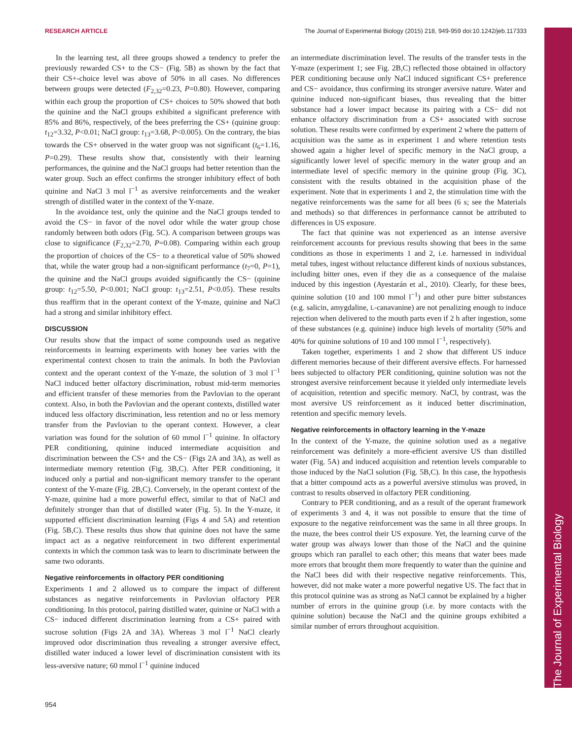RESEARCH ARTICLE The Journal of Experimental Biology (2015) 218, 949-959 doi:10.1242/jeb.117333
The Journal of Experimental Biology
In the learning test, all three groups showed a tendency to prefer the previously rewarded CS+ to the CS− (Fig. 5B) as shown by the fact that their CS+-choice level was above of 50% in all cases. No differences between groups were detected (F<sub>2,32</sub>=0.23, P=0.80). However, comparing within each group the proportion of CS+ choices to 50% showed that both the quinine and the NaCl groups exhibited a significant preference with 85% and 86%, respectively, of the bees preferring the CS+ (quinine group: t<sub>12</sub>=3.32, P<0.01; NaCl group: t<sub>13</sub>=3.68, P<0.005). On the contrary, the bias towards the CS+ observed in the water group was not significant (t<sub>6</sub>=1.16, P=0.29). These results show that, consistently with their learning performances, the quinine and the NaCl groups had better retention than the water group. Such an effect confirms the stronger inhibitory effect of both quinine and NaCl 3 mol l<sup>−1</sup> as aversive reinforcements and the weaker strength of distilled water in the context of the Y-maze.
In the avoidance test, only the quinine and the NaCl groups tended to avoid the CS− in favor of the novel odor while the water group chose randomly between both odors (Fig. 5C). A comparison between groups was close to significance (F<sub>2,32</sub>=2.70, P=0.08). Comparing within each group the proportion of choices of the CS− to a theoretical value of 50% showed that, while the water group had a non-significant performance (t<sub>7</sub>=0, P=1), the quinine and the NaCl groups avoided significantly the CS− (quinine group: t<sub>12</sub>=5.50, P<0.001; NaCl group: t<sub>13</sub>=2.51, P<0.05). These results thus reaffirm that in the operant context of the Y-maze, quinine and NaCl had a strong and similar inhibitory effect.
DISCUSSION
Our results show that the impact of some compounds used as negative reinforcements in learning experiments with honey bee varies with the experimental context chosen to train the animals. In both the Pavlovian context and the operant context of the Y-maze, the solution of 3 mol l<sup>−1</sup> NaCl induced better olfactory discrimination, robust mid-term memories and efficient transfer of these memories from the Pavlovian to the operant context. Also, in both the Pavlovian and the operant contexts, distilled water induced less olfactory discrimination, less retention and no or less memory transfer from the Pavlovian to the operant context. However, a clear variation was found for the solution of 60 mmol l<sup>−1</sup> quinine. In olfactory PER conditioning, quinine induced intermediate acquisition and discrimination between the CS+ and the CS− (Figs 2A and 3A), as well as intermediate memory retention (Fig. 3B,C). After PER conditioning, it induced only a partial and non-significant memory transfer to the operant context of the Y-maze (Fig. 2B,C). Conversely, in the operant context of the Y-maze, quinine had a more powerful effect, similar to that of NaCl and definitely stronger than that of distilled water (Fig. 5). In the Y-maze, it supported efficient discrimination learning (Figs 4 and 5A) and retention (Fig. 5B,C). These results thus show that quinine does not have the same impact act as a negative reinforcement in two different experimental contexts in which the common task was to learn to discriminate between the same two odorants.
Negative reinforcements in olfactory PER conditioning
Experiments 1 and 2 allowed us to compare the impact of different substances as negative reinforcements in Pavlovian olfactory PER conditioning. In this protocol, pairing distilled water, quinine or NaCl with a CS− induced different discrimination learning from a CS+ paired with sucrose solution (Figs 2A and 3A). Whereas 3 mol l<sup>−1</sup> NaCl clearly improved odor discrimination thus revealing a stronger aversive effect, distilled water induced a lower level of discrimination consistent with its less-aversive nature; 60 mmol l<sup>−1</sup> quinine induced
an intermediate discrimination level. The results of the transfer tests in the Y-maze (experiment 1; see Fig. 2B,C) reflected those obtained in olfactory PER conditioning because only NaCl induced significant CS+ preference and CS− avoidance, thus confirming its stronger aversive nature. Water and quinine induced non-significant biases, thus revealing that the bitter substance had a lower impact because its pairing with a CS− did not enhance olfactory discrimination from a CS+ associated with sucrose solution. These results were confirmed by experiment 2 where the pattern of acquisition was the same as in experiment 1 and where retention tests showed again a higher level of specific memory in the NaCl group, a significantly lower level of specific memory in the water group and an intermediate level of specific memory in the quinine group (Fig. 3C), consistent with the results obtained in the acquisition phase of the experiment. Note that in experiments 1 and 2, the stimulation time with the negative reinforcements was the same for all bees (6 s; see the Materials and methods) so that differences in performance cannot be attributed to differences in US exposure.
The fact that quinine was not experienced as an intense aversive reinforcement accounts for previous results showing that bees in the same conditions as those in experiments 1 and 2, i.e. harnessed in individual metal tubes, ingest without reluctance different kinds of noxious substances, including bitter ones, even if they die as a consequence of the malaise induced by this ingestion (Ayestarán et al., 2010). Clearly, for these bees, quinine solution (10 and 100 mmol l<sup>−1</sup>) and other pure bitter substances (e.g. salicin, amygdaline, L-canavanine) are not penalizing enough to induce rejection when delivered to the mouth parts even if 2 h after ingestion, some of these substances (e.g. quinine) induce high levels of mortality (50% and 40% for quinine solutions of 10 and 100 mmol l<sup>−1</sup>, respectively).
Taken together, experiments 1 and 2 show that different US induce different memories because of their different aversive effects. For harnessed bees subjected to olfactory PER conditioning, quinine solution was not the strongest aversive reinforcement because it yielded only intermediate levels of acquisition, retention and specific memory. NaCl, by contrast, was the most aversive US reinforcement as it induced better discrimination, retention and specific memory levels.
Negative reinforcements in olfactory learning in the Y-maze
In the context of the Y-maze, the quinine solution used as a negative reinforcement was definitely a more-efficient aversive US than distilled water (Fig. 5A) and induced acquisition and retention levels comparable to those induced by the NaCl solution (Fig. 5B,C). In this case, the hypothesis that a bitter compound acts as a powerful aversive stimulus was proved, in contrast to results observed in olfactory PER conditioning.
Contrary to PER conditioning, and as a result of the operant framework of experiments 3 and 4, it was not possible to ensure that the time of exposure to the negative reinforcement was the same in all three groups. In the maze, the bees control their US exposure. Yet, the learning curve of the water group was always lower than those of the NaCl and the quinine groups which ran parallel to each other; this means that water bees made more errors that brought them more frequently to water than the quinine and the NaCl bees did with their respective negative reinforcements. This, however, did not make water a more powerful negative US. The fact that in this protocol quinine was as strong as NaCl cannot be explained by a higher number of errors in the quinine group (i.e. by more contacts with the quinine solution) because the NaCl and the quinine groups exhibited a similar number of errors throughout acquisition.
954